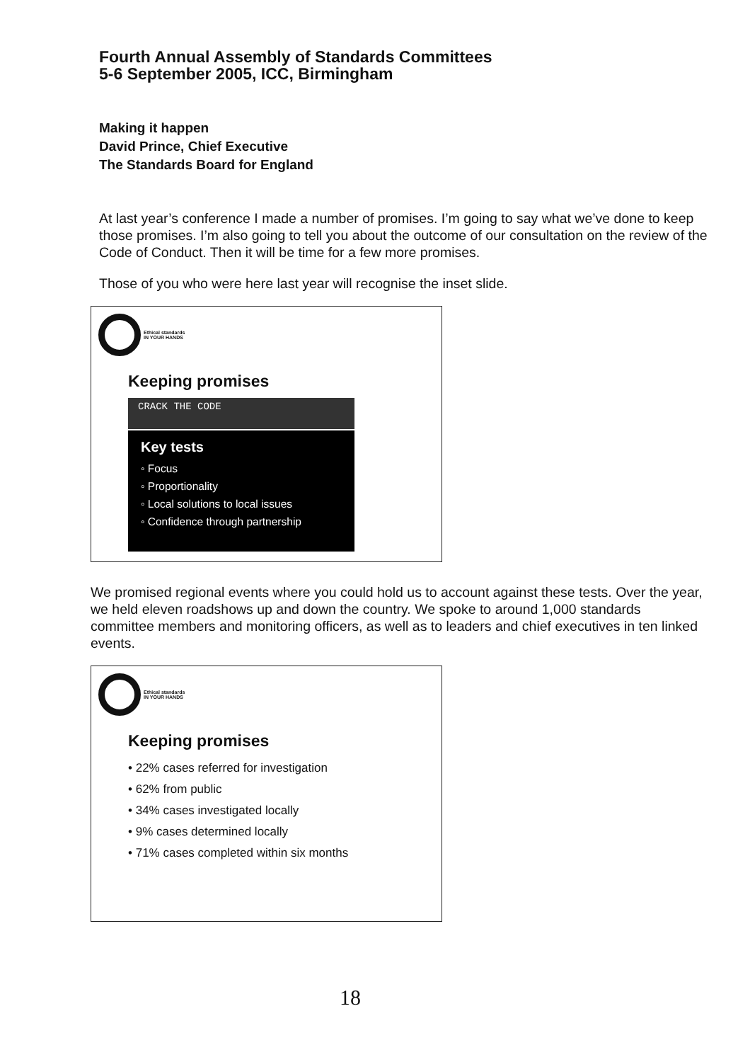Fourth Annual Assembly of Standards Committees
5-6 September 2005, ICC, Birmingham
Making it happen
David Prince, Chief Executive
The Standards Board for England
At last year’s conference I made a number of promises. I’m going to say what we’ve done to keep those promises. I’m also going to tell you about the outcome of our consultation on the review of the Code of Conduct. Then it will be time for a few more promises.
Those of you who were here last year will recognise the inset slide.
Ethical standards
IN YOUR HANDS
Keeping promises
CRACK THE CODE
Key tests
◦ Focus
◦ Proportionality
◦ Local solutions to local issues
◦ Confidence through partnership
We promised regional events where you could hold us to account against these tests. Over the year, we held eleven roadshows up and down the country. We spoke to around 1,000 standards committee members and monitoring officers, as well as to leaders and chief executives in ten linked events.
Ethical standards
IN YOUR HANDS
Keeping promises
• 22% cases referred for investigation
• 62% from public
• 34% cases investigated locally
• 9% cases determined locally
• 71% cases completed within six months
18